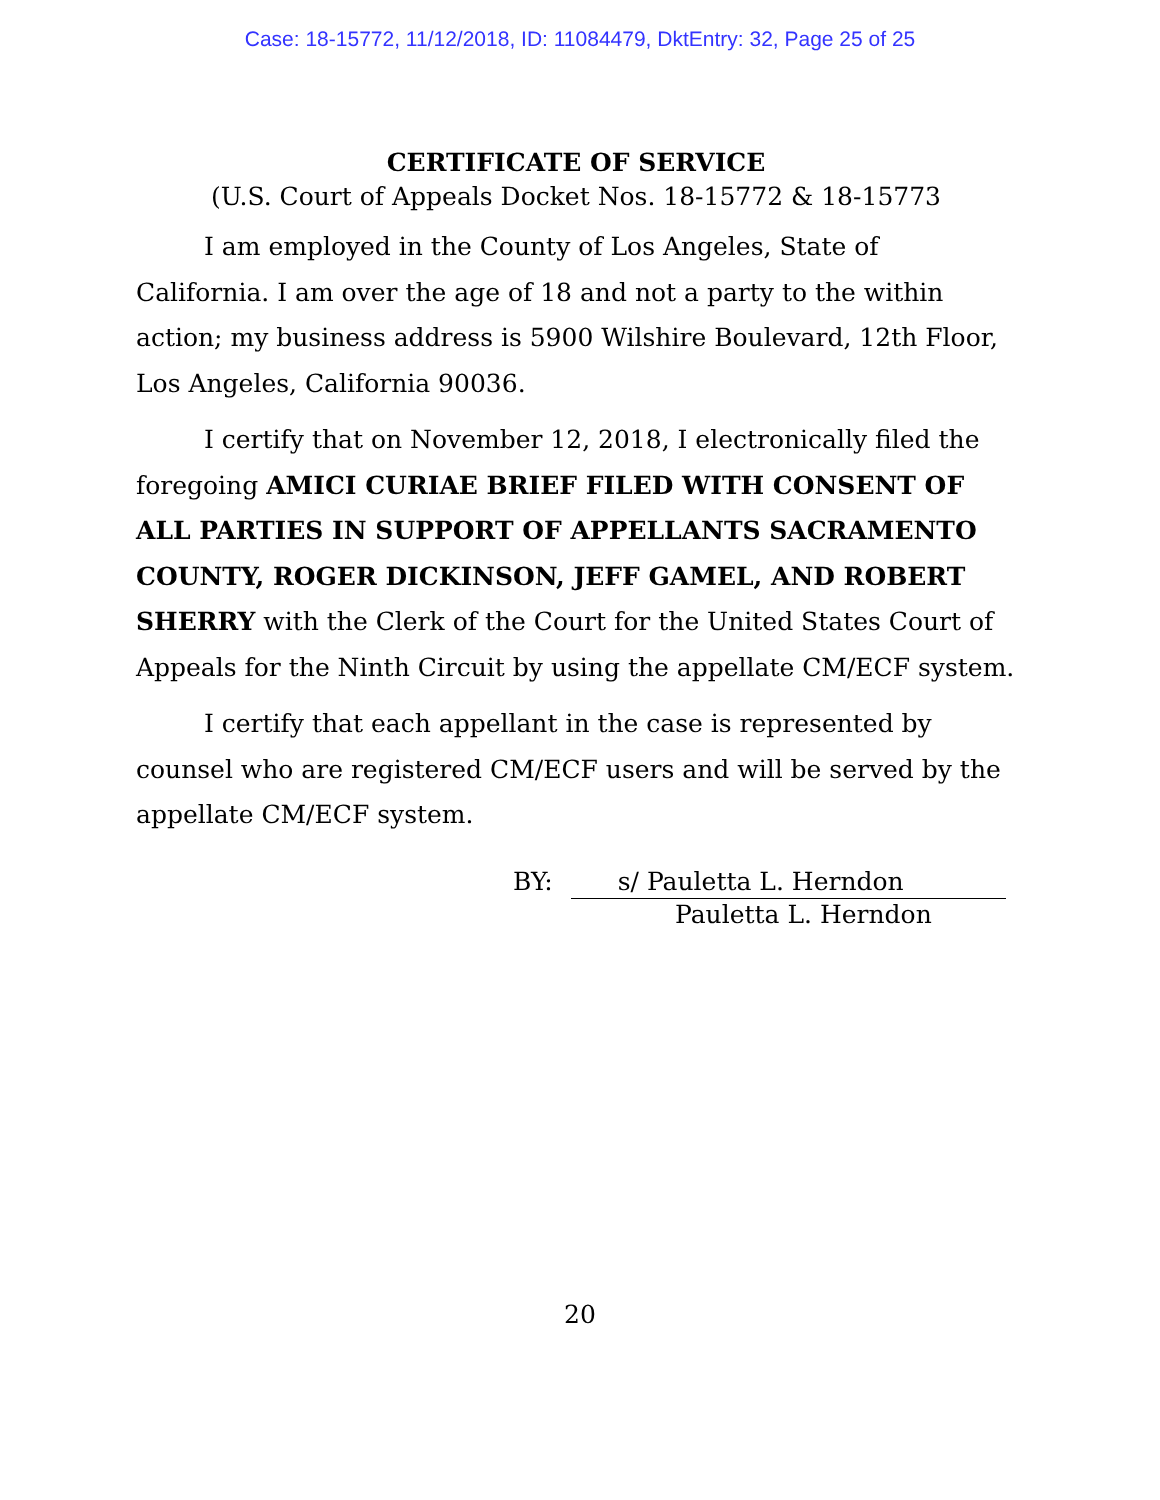Case: 18-15772, 11/12/2018, ID: 11084479, DktEntry: 32, Page 25 of 25
CERTIFICATE OF SERVICE
(U.S. Court of Appeals Docket Nos. 18-15772 & 18-15773
I am employed in the County of Los Angeles, State of California. I am over the age of 18 and not a party to the within action; my business address is 5900 Wilshire Boulevard, 12th Floor, Los Angeles, California 90036.
I certify that on November 12, 2018, I electronically filed the foregoing AMICI CURIAE BRIEF FILED WITH CONSENT OF ALL PARTIES IN SUPPORT OF APPELLANTS SACRAMENTO COUNTY, ROGER DICKINSON, JEFF GAMEL, AND ROBERT SHERRY with the Clerk of the Court for the United States Court of Appeals for the Ninth Circuit by using the appellate CM/ECF system.
I certify that each appellant in the case is represented by counsel who are registered CM/ECF users and will be served by the appellate CM/ECF system.
BY: s/ Pauletta L. Herndon
Pauletta L. Herndon
20